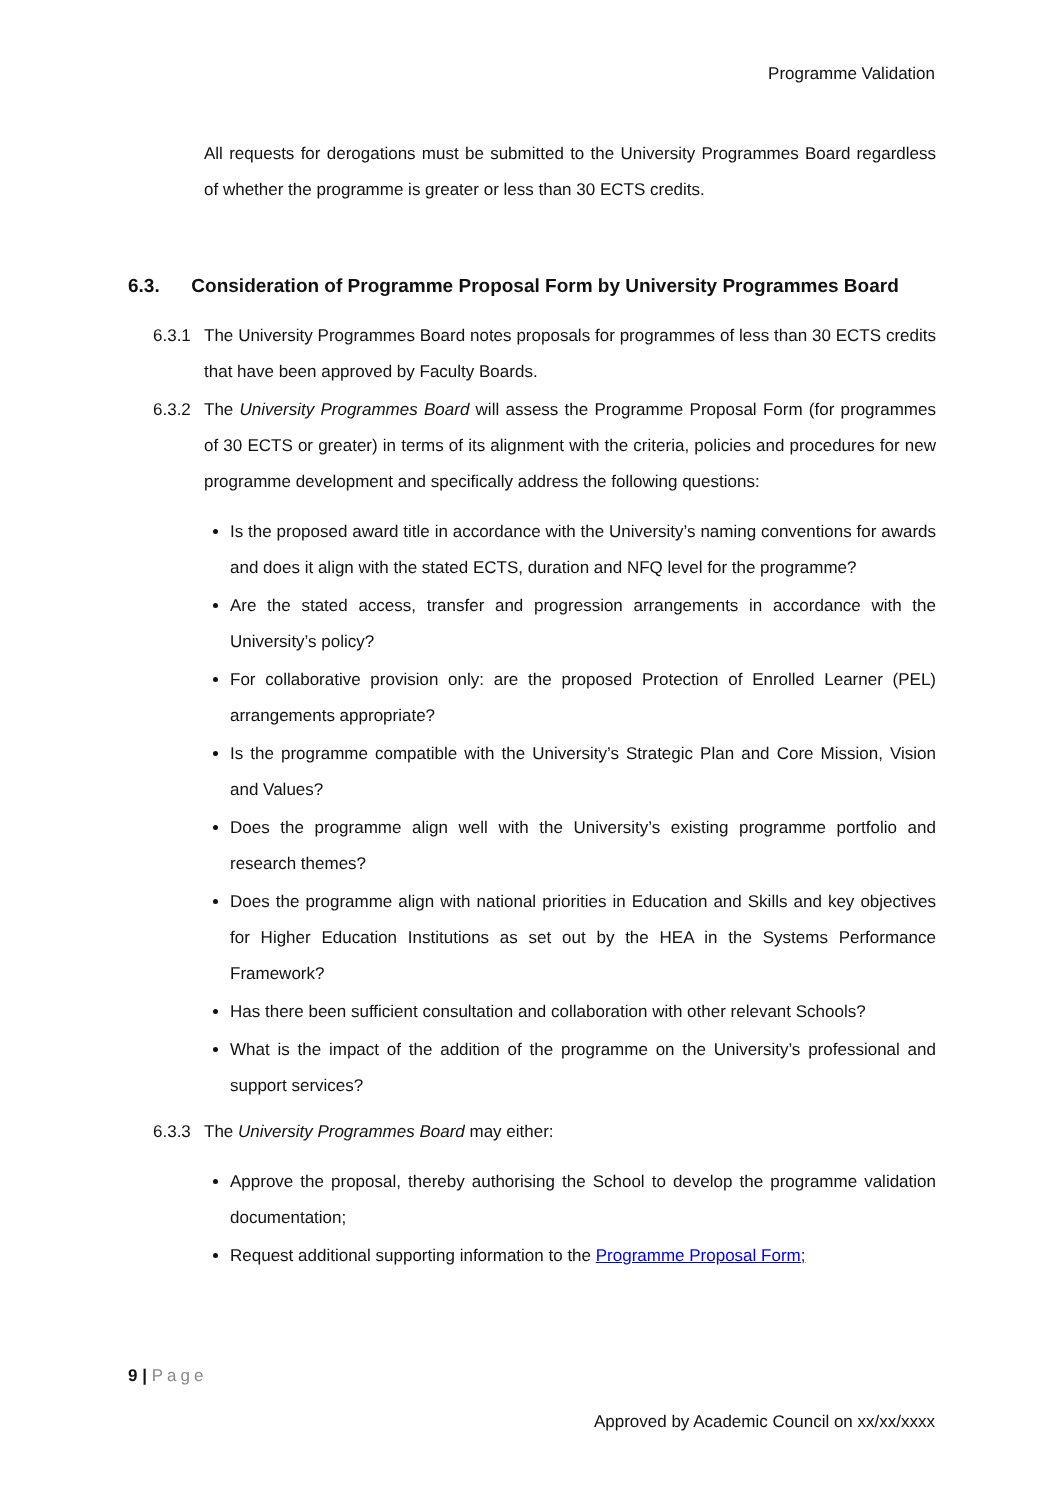Programme Validation
All requests for derogations must be submitted to the University Programmes Board regardless of whether the programme is greater or less than 30 ECTS credits.
6.3. Consideration of Programme Proposal Form by University Programmes Board
6.3.1 The University Programmes Board notes proposals for programmes of less than 30 ECTS credits that have been approved by Faculty Boards.
6.3.2 The University Programmes Board will assess the Programme Proposal Form (for programmes of 30 ECTS or greater) in terms of its alignment with the criteria, policies and procedures for new programme development and specifically address the following questions:
Is the proposed award title in accordance with the University’s naming conventions for awards and does it align with the stated ECTS, duration and NFQ level for the programme?
Are the stated access, transfer and progression arrangements in accordance with the University’s policy?
For collaborative provision only: are the proposed Protection of Enrolled Learner (PEL) arrangements appropriate?
Is the programme compatible with the University’s Strategic Plan and Core Mission, Vision and Values?
Does the programme align well with the University’s existing programme portfolio and research themes?
Does the programme align with national priorities in Education and Skills and key objectives for Higher Education Institutions as set out by the HEA in the Systems Performance Framework?
Has there been sufficient consultation and collaboration with other relevant Schools?
What is the impact of the addition of the programme on the University’s professional and support services?
6.3.3 The University Programmes Board may either:
Approve the proposal, thereby authorising the School to develop the programme validation documentation;
Request additional supporting information to the Programme Proposal Form;
9 | Page
Approved by Academic Council on xx/xx/xxxx